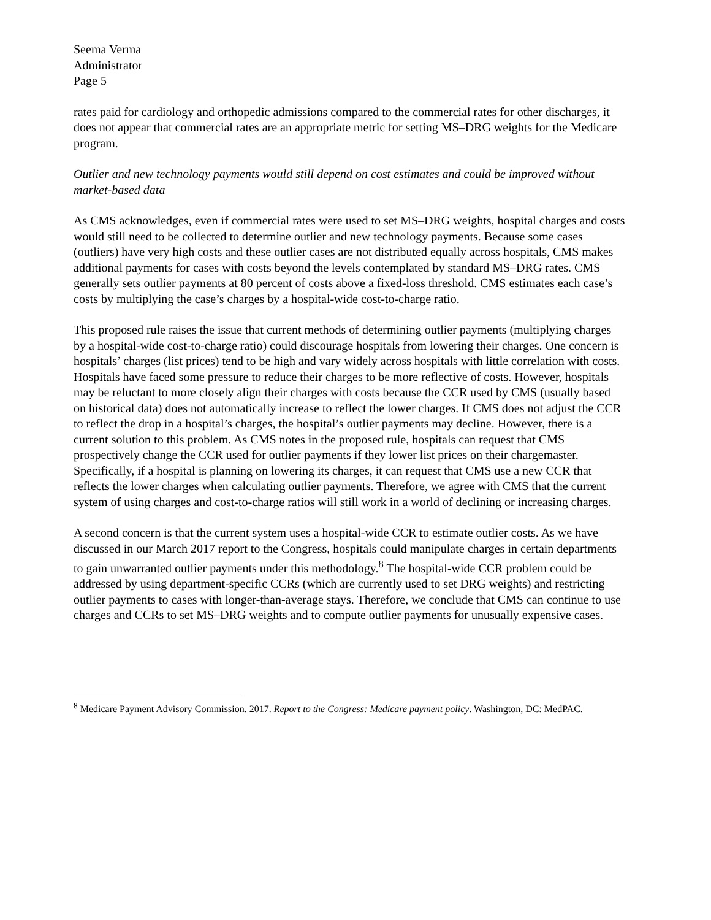Seema Verma
Administrator
Page 5
rates paid for cardiology and orthopedic admissions compared to the commercial rates for other discharges, it does not appear that commercial rates are an appropriate metric for setting MS–DRG weights for the Medicare program.
Outlier and new technology payments would still depend on cost estimates and could be improved without market-based data
As CMS acknowledges, even if commercial rates were used to set MS–DRG weights, hospital charges and costs would still need to be collected to determine outlier and new technology payments. Because some cases (outliers) have very high costs and these outlier cases are not distributed equally across hospitals, CMS makes additional payments for cases with costs beyond the levels contemplated by standard MS–DRG rates. CMS generally sets outlier payments at 80 percent of costs above a fixed-loss threshold. CMS estimates each case’s costs by multiplying the case’s charges by a hospital-wide cost-to-charge ratio.
This proposed rule raises the issue that current methods of determining outlier payments (multiplying charges by a hospital-wide cost-to-charge ratio) could discourage hospitals from lowering their charges. One concern is hospitals’ charges (list prices) tend to be high and vary widely across hospitals with little correlation with costs. Hospitals have faced some pressure to reduce their charges to be more reflective of costs. However, hospitals may be reluctant to more closely align their charges with costs because the CCR used by CMS (usually based on historical data) does not automatically increase to reflect the lower charges. If CMS does not adjust the CCR to reflect the drop in a hospital’s charges, the hospital’s outlier payments may decline. However, there is a current solution to this problem. As CMS notes in the proposed rule, hospitals can request that CMS prospectively change the CCR used for outlier payments if they lower list prices on their chargemaster. Specifically, if a hospital is planning on lowering its charges, it can request that CMS use a new CCR that reflects the lower charges when calculating outlier payments. Therefore, we agree with CMS that the current system of using charges and cost-to-charge ratios will still work in a world of declining or increasing charges.
A second concern is that the current system uses a hospital-wide CCR to estimate outlier costs. As we have discussed in our March 2017 report to the Congress, hospitals could manipulate charges in certain departments to gain unwarranted outlier payments under this methodology.<sup>8</sup> The hospital-wide CCR problem could be addressed by using department-specific CCRs (which are currently used to set DRG weights) and restricting outlier payments to cases with longer-than-average stays. Therefore, we conclude that CMS can continue to use charges and CCRs to set MS–DRG weights and to compute outlier payments for unusually expensive cases.
<sup>8</sup> Medicare Payment Advisory Commission. 2017. Report to the Congress: Medicare payment policy. Washington, DC: MedPAC.